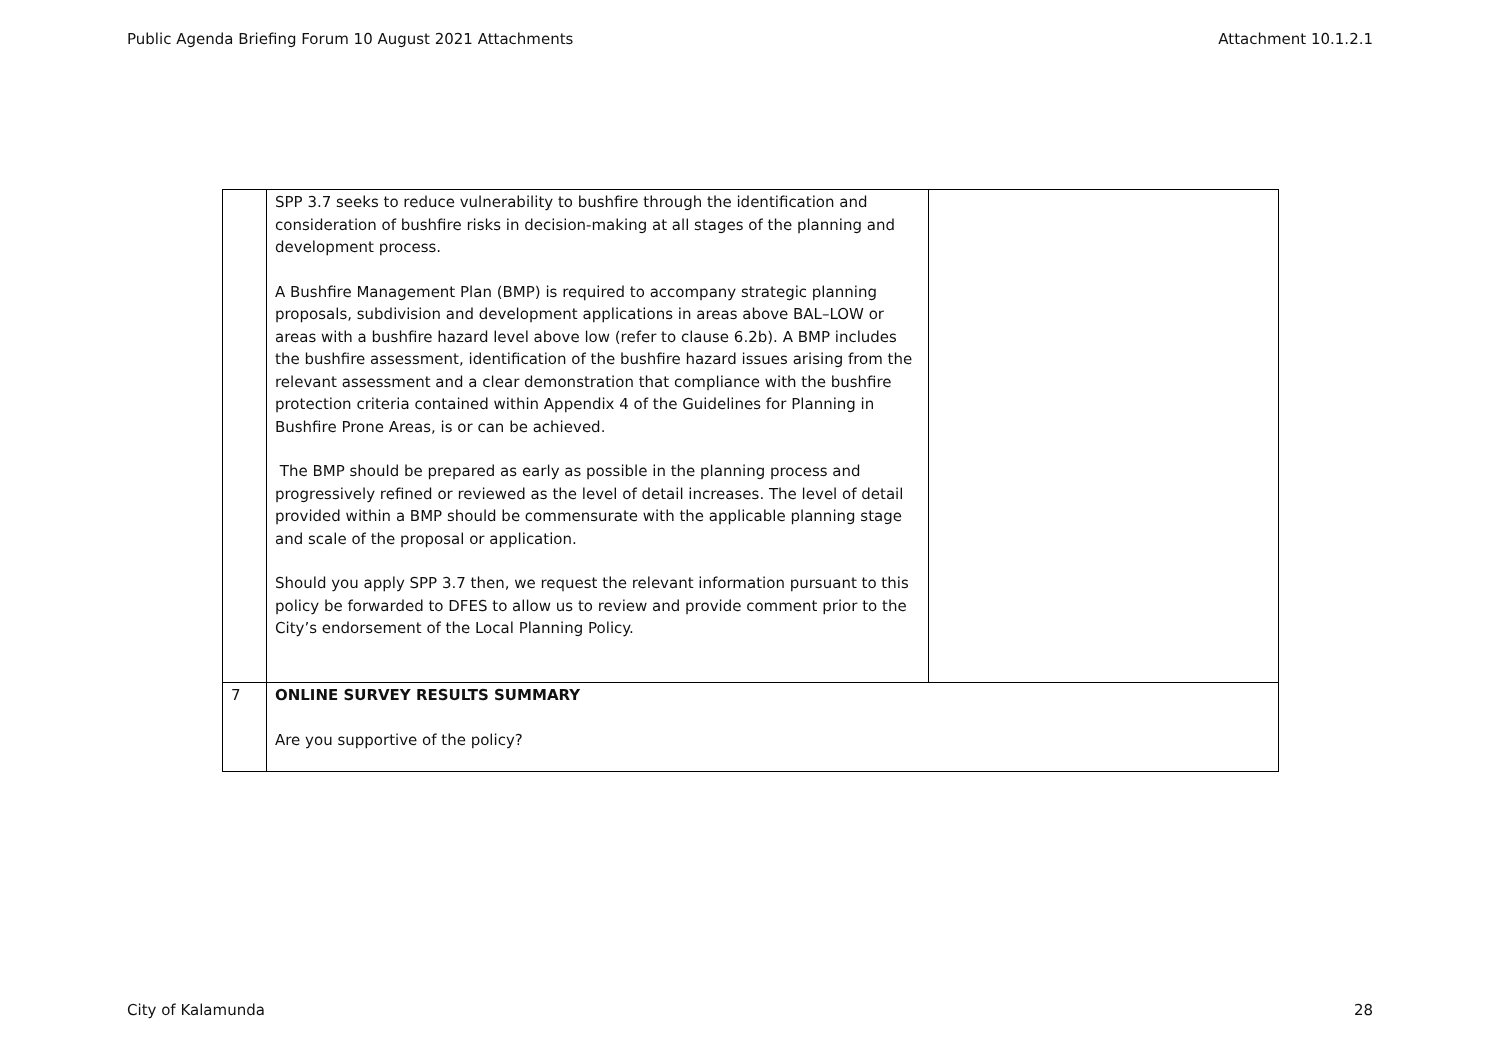Public Agenda Briefing Forum 10 August 2021 Attachments Attachment 10.1.2.1
| | SPP 3.7 seeks to reduce vulnerability to bushfire through the identification and consideration of bushfire risks in decision-making at all stages of the planning and development process. A Bushfire Management Plan (BMP) is required to accompany strategic planning proposals, subdivision and development applications in areas above BAL–LOW or areas with a bushfire hazard level above low (refer to clause 6.2b). A BMP includes the bushfire assessment, identification of the bushfire hazard issues arising from the relevant assessment and a clear demonstration that compliance with the bushfire protection criteria contained within Appendix 4 of the Guidelines for Planning in Bushfire Prone Areas, is or can be achieved. The BMP should be prepared as early as possible in the planning process and progressively refined or reviewed as the level of detail increases. The level of detail provided within a BMP should be commensurate with the applicable planning stage and scale of the proposal or application. Should you apply SPP 3.7 then, we request the relevant information pursuant to this policy be forwarded to DFES to allow us to review and provide comment prior to the City’s endorsement of the Local Planning Policy. | |
| 7 | ONLINE SURVEY RESULTS SUMMARY Are you supportive of the policy? | |
City of Kalamunda 28